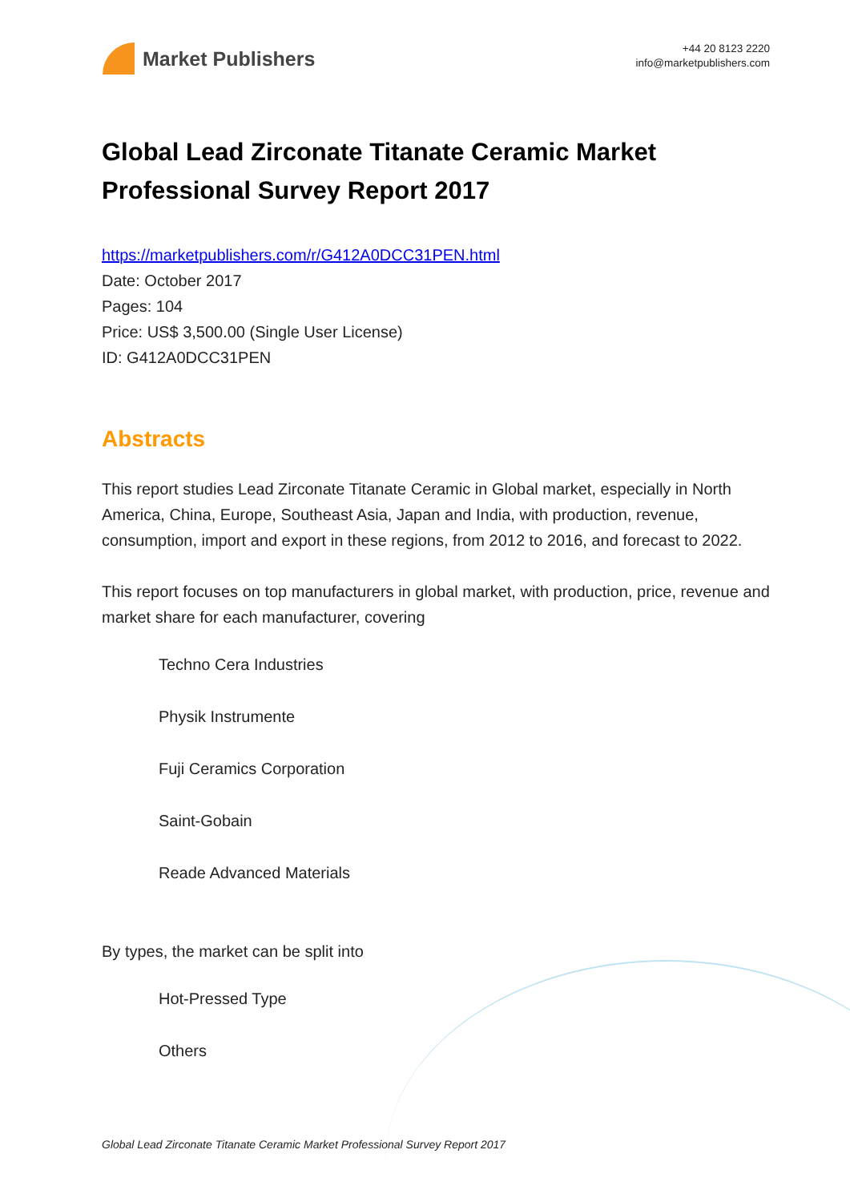Market Publishers
+44 20 8123 2220
info@marketpublishers.com
Global Lead Zirconate Titanate Ceramic Market Professional Survey Report 2017
https://marketpublishers.com/r/G412A0DCC31PEN.html
Date: October 2017
Pages: 104
Price: US$ 3,500.00 (Single User License)
ID: G412A0DCC31PEN
Abstracts
This report studies Lead Zirconate Titanate Ceramic in Global market, especially in North America, China, Europe, Southeast Asia, Japan and India, with production, revenue, consumption, import and export in these regions, from 2012 to 2016, and forecast to 2022.
This report focuses on top manufacturers in global market, with production, price, revenue and market share for each manufacturer, covering
Techno Cera Industries
Physik Instrumente
Fuji Ceramics Corporation
Saint-Gobain
Reade Advanced Materials
By types, the market can be split into
Hot-Pressed Type
Others
Global Lead Zirconate Titanate Ceramic Market Professional Survey Report 2017